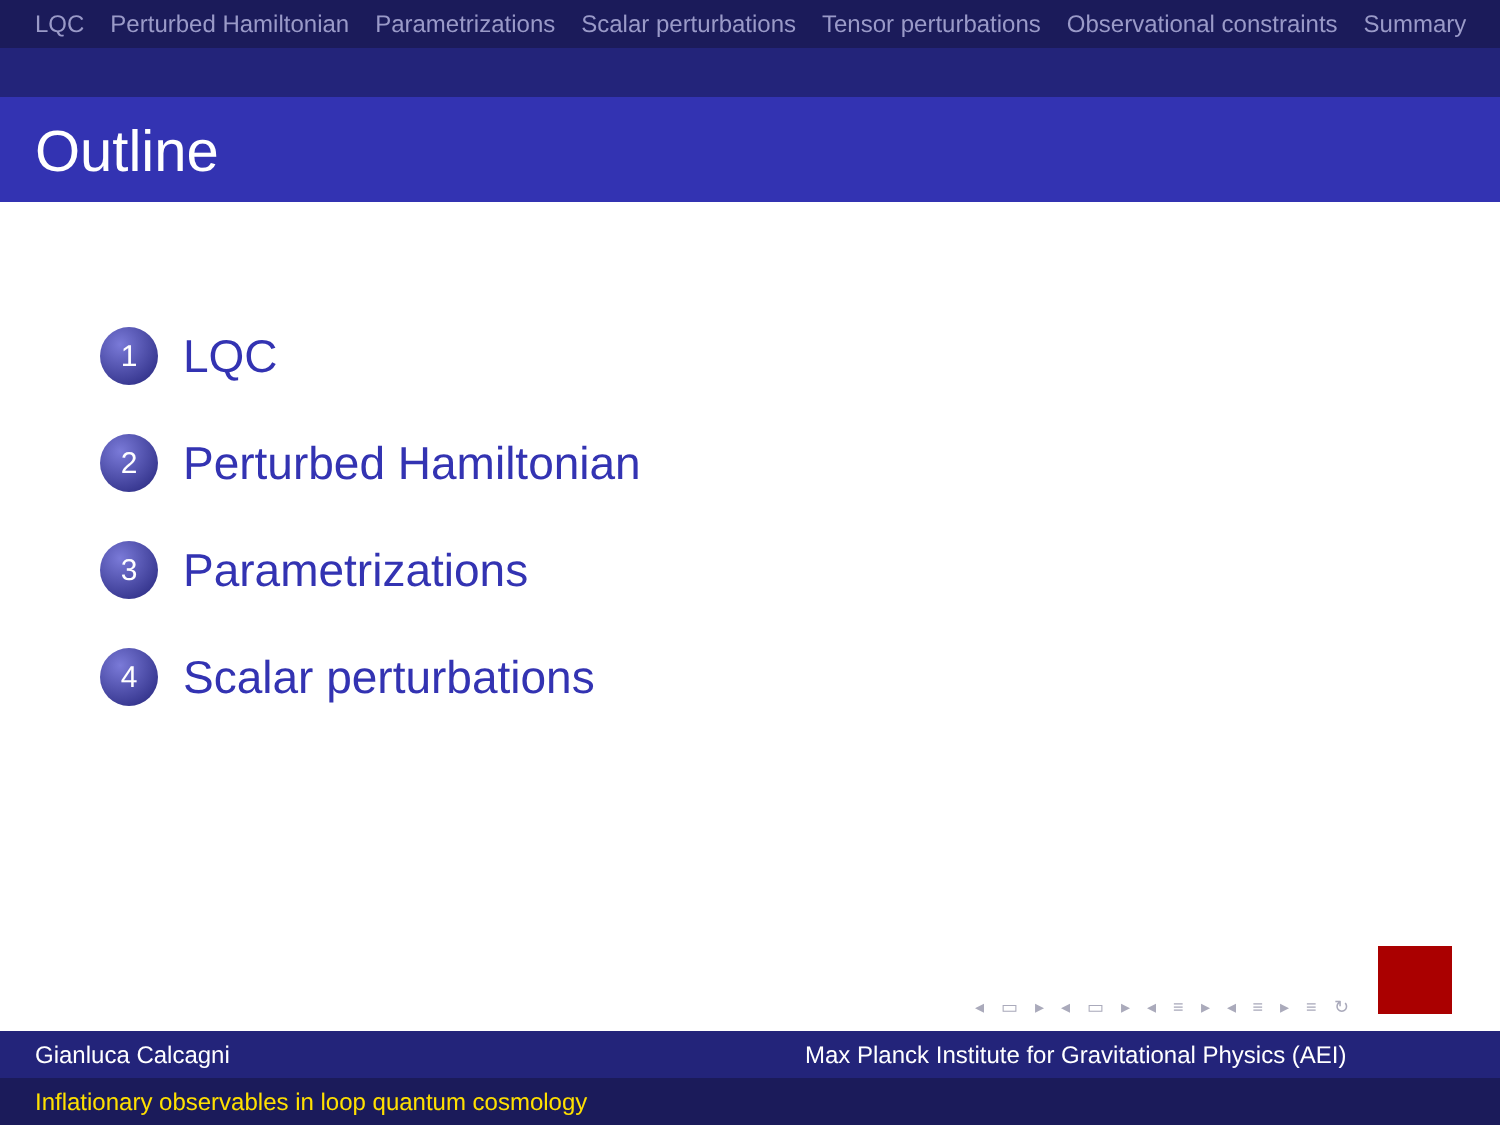LQC Perturbed Hamiltonian Parametrizations Scalar perturbations Tensor perturbations Observational constraints Summary
Outline
1 LQC
2 Perturbed Hamiltonian
3 Parametrizations
4 Scalar perturbations
◂ ▭ ▸ ◂ ▭ ▸ ◂ ≡ ▸ ◂ ≡ ▸ ≡ ↻
Gianluca Calcagni Max Planck Institute for Gravitational Physics (AEI)
Inflationary observables in loop quantum cosmology